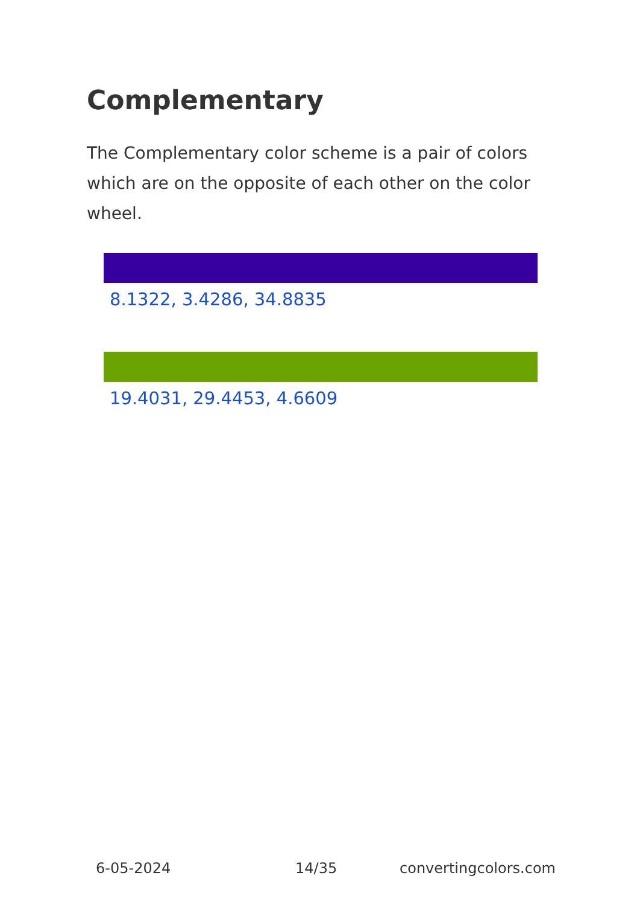Complementary
The Complementary color scheme is a pair of colors which are on the opposite of each other on the color wheel.
8.1322, 3.4286, 34.8835
19.4031, 29.4453, 4.6609
6-05-2024 14/35 convertingcolors.com